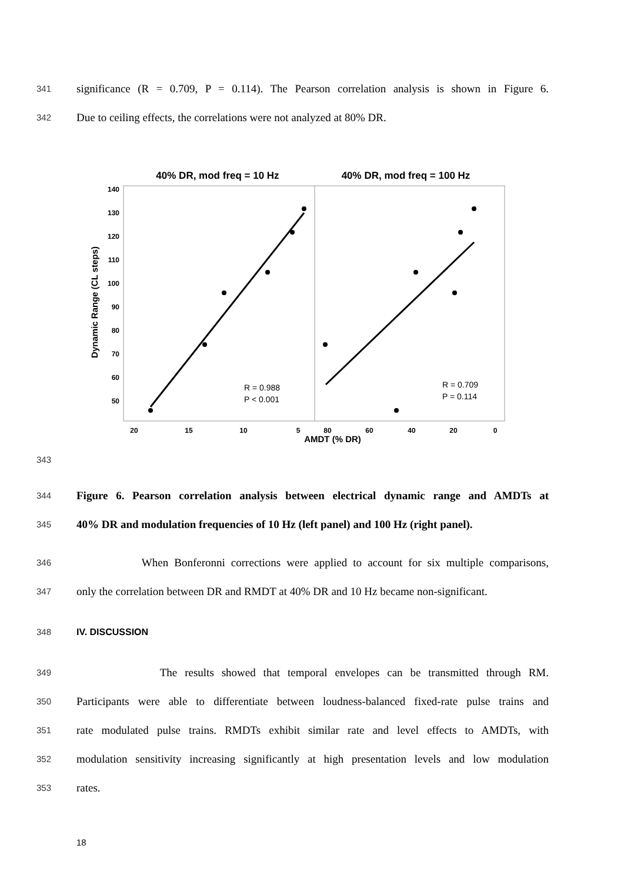341 significance (R = 0.709, P = 0.114). The Pearson correlation analysis is shown in Figure 6.
342 Due to ceiling effects, the correlations were not analyzed at 80% DR.
40% DR, mod freq = 10 Hz
40% DR, mod freq = 100 Hz
140
130
120
110
100
90
80
70
60
50
Dynamic Range (CL steps)
20
15
10
5
80
60
40
20
0
R = 0.988
P < 0.001
R = 0.709
P = 0.114
AMDT (% DR)
343
344 Figure 6. Pearson correlation analysis between electrical dynamic range and AMDTs at
345 40% DR and modulation frequencies of 10 Hz (left panel) and 100 Hz (right panel).
346 When Bonferonni corrections were applied to account for six multiple comparisons,
347 only the correlation between DR and RMDT at 40% DR and 10 Hz became non-significant.
348 IV. DISCUSSION
349 The results showed that temporal envelopes can be transmitted through RM.
350 Participants were able to differentiate between loudness-balanced fixed-rate pulse trains and
351 rate modulated pulse trains. RMDTs exhibit similar rate and level effects to AMDTs, with
352 modulation sensitivity increasing significantly at high presentation levels and low modulation
353 rates.
18